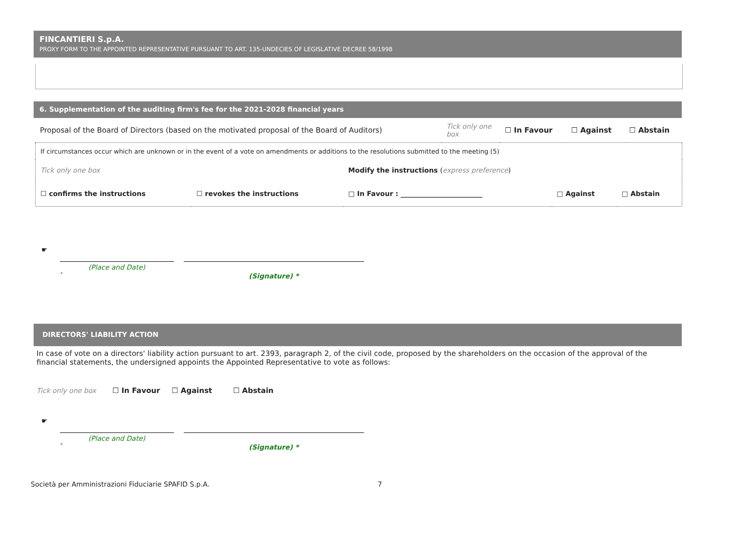FINCANTIERI S.p.A.
PROXY FORM TO THE APPOINTED REPRESENTATIVE PURSUANT TO ART. 135-UNDECIES OF LEGISLATIVE DECREE 58/1998
6. Supplementation of the auditing firm's fee for the 2021-2028 financial years
| Proposal of the Board of Directors (based on the motivated proposal of the Board of Auditors) | Tick only one box | ☐ In Favour | ☐ Against | ☐ Abstain |
| If circumstances occur which are unknown or in the event of a vote on amendments or additions to the resolutions submitted to the meeting (5) | | | | | |
| Tick only one box | | Modify the instructions ( express preference ) | | | |
| ☐ confirms the instructions | ☐ revokes the instructions | □ In Favour : ________________________ | | □ Against | □ Abstain |
☛
(Place and Date)
*
(Signature) *
DIRECTORS' LIABILITY ACTION
In case of vote on a directors' liability action pursuant to art. 2393, paragraph 2, of the civil code, proposed by the shareholders on the occasion of the approval of the financial statements, the undersigned appoints the Appointed Representative to vote as follows:
Tick only one box ☐ In Favour ☐ Against ☐ Abstain
☛
(Place and Date)
*
(Signature) *
Società per Amministrazioni Fiduciarie SPAFID S.p.A. 7